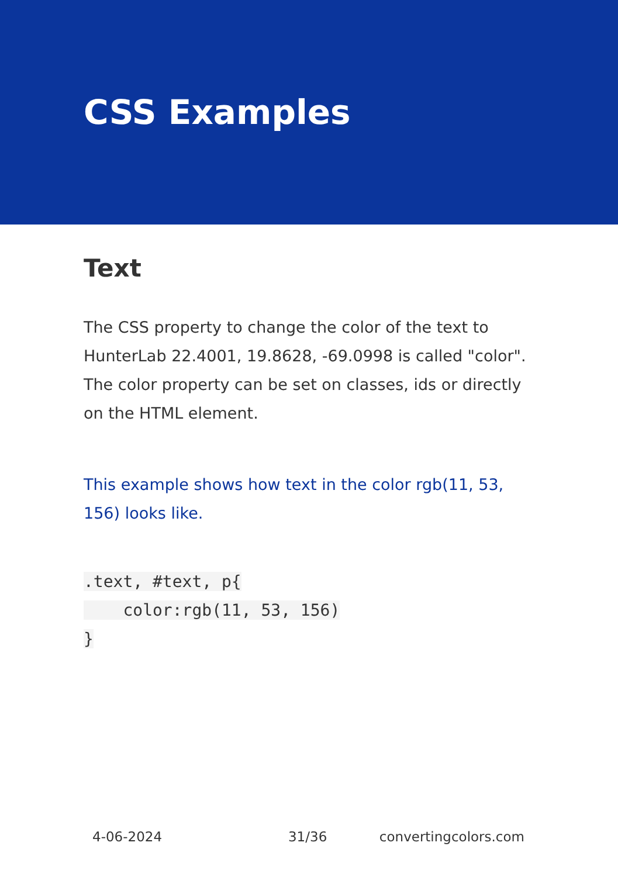CSS Examples
Text
The CSS property to change the color of the text to HunterLab 22.4001, 19.8628, -69.0998 is called "color". The color property can be set on classes, ids or directly on the HTML element.
This example shows how text in the color rgb(11, 53, 156) looks like.
.text, #text, p{
    color:rgb(11, 53, 156)
}
4-06-2024 31/36 convertingcolors.com